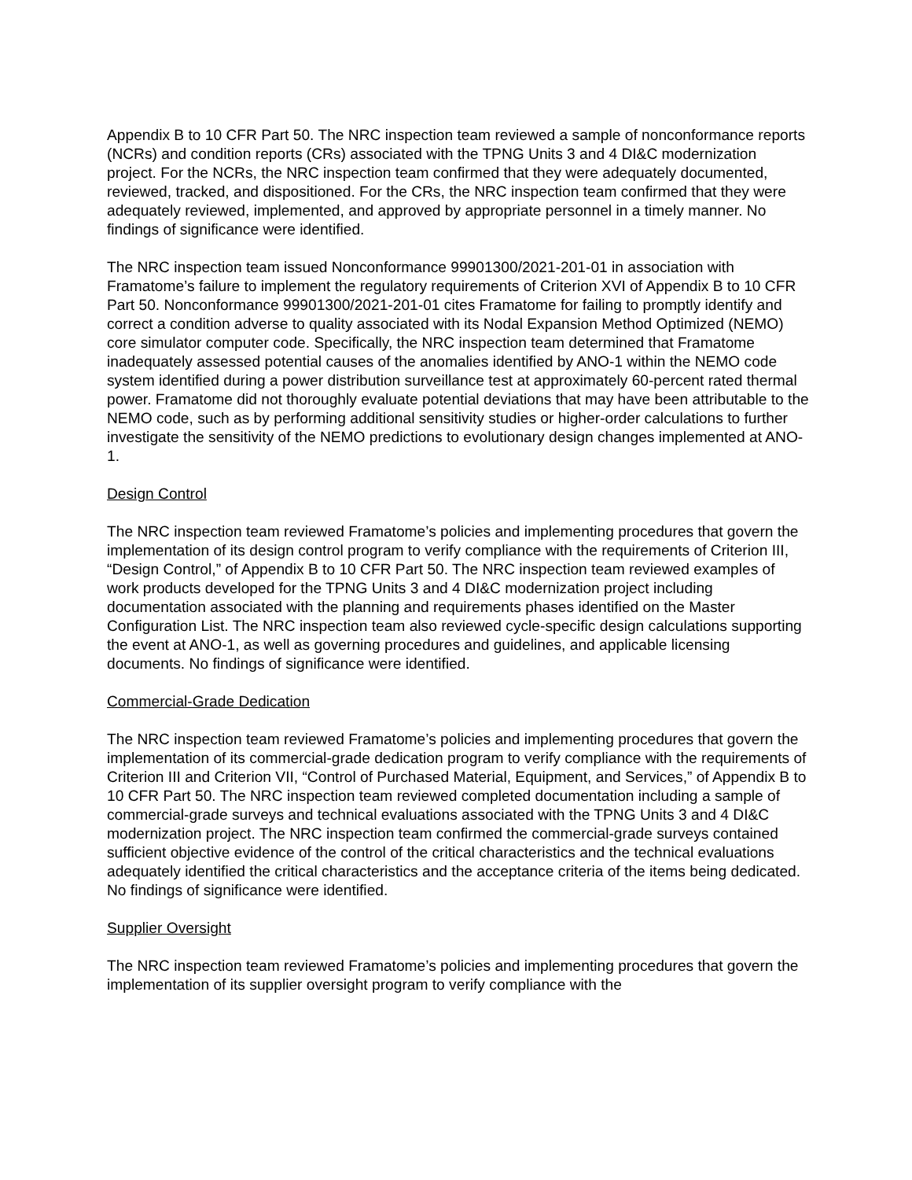Appendix B to 10 CFR Part 50. The NRC inspection team reviewed a sample of nonconformance reports (NCRs) and condition reports (CRs) associated with the TPNG Units 3 and 4 DI&C modernization project. For the NCRs, the NRC inspection team confirmed that they were adequately documented, reviewed, tracked, and dispositioned. For the CRs, the NRC inspection team confirmed that they were adequately reviewed, implemented, and approved by appropriate personnel in a timely manner. No findings of significance were identified.
The NRC inspection team issued Nonconformance 99901300/2021-201-01 in association with Framatome’s failure to implement the regulatory requirements of Criterion XVI of Appendix B to 10 CFR Part 50. Nonconformance 99901300/2021-201-01 cites Framatome for failing to promptly identify and correct a condition adverse to quality associated with its Nodal Expansion Method Optimized (NEMO) core simulator computer code. Specifically, the NRC inspection team determined that Framatome inadequately assessed potential causes of the anomalies identified by ANO-1 within the NEMO code system identified during a power distribution surveillance test at approximately 60-percent rated thermal power. Framatome did not thoroughly evaluate potential deviations that may have been attributable to the NEMO code, such as by performing additional sensitivity studies or higher-order calculations to further investigate the sensitivity of the NEMO predictions to evolutionary design changes implemented at ANO-1.
Design Control
The NRC inspection team reviewed Framatome’s policies and implementing procedures that govern the implementation of its design control program to verify compliance with the requirements of Criterion III, “Design Control,” of Appendix B to 10 CFR Part 50. The NRC inspection team reviewed examples of work products developed for the TPNG Units 3 and 4 DI&C modernization project including documentation associated with the planning and requirements phases identified on the Master Configuration List. The NRC inspection team also reviewed cycle-specific design calculations supporting the event at ANO-1, as well as governing procedures and guidelines, and applicable licensing documents. No findings of significance were identified.
Commercial-Grade Dedication
The NRC inspection team reviewed Framatome’s policies and implementing procedures that govern the implementation of its commercial-grade dedication program to verify compliance with the requirements of Criterion III and Criterion VII, “Control of Purchased Material, Equipment, and Services,” of Appendix B to 10 CFR Part 50. The NRC inspection team reviewed completed documentation including a sample of commercial-grade surveys and technical evaluations associated with the TPNG Units 3 and 4 DI&C modernization project. The NRC inspection team confirmed the commercial-grade surveys contained sufficient objective evidence of the control of the critical characteristics and the technical evaluations adequately identified the critical characteristics and the acceptance criteria of the items being dedicated. No findings of significance were identified.
Supplier Oversight
The NRC inspection team reviewed Framatome’s policies and implementing procedures that govern the implementation of its supplier oversight program to verify compliance with the